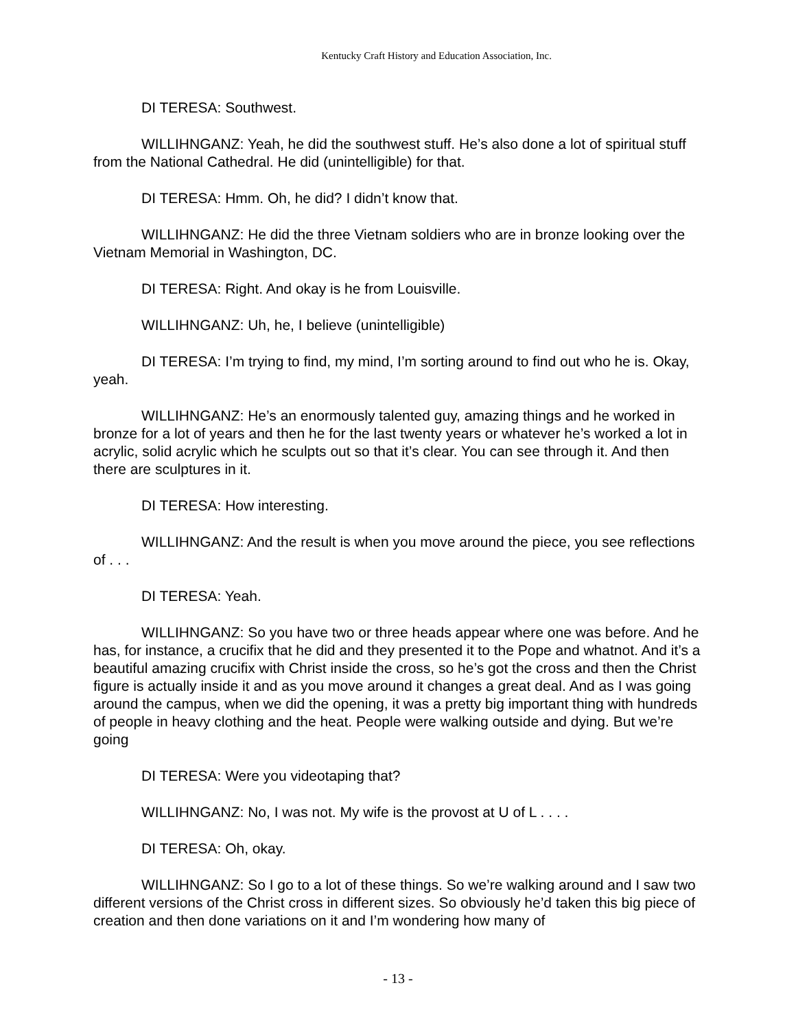Kentucky Craft History and Education Association, Inc.
DI TERESA: Southwest.
WILLIHNGANZ: Yeah, he did the southwest stuff. He’s also done a lot of spiritual stuff from the National Cathedral. He did (unintelligible) for that.
DI TERESA: Hmm. Oh, he did? I didn’t know that.
WILLIHNGANZ: He did the three Vietnam soldiers who are in bronze looking over the Vietnam Memorial in Washington, DC.
DI TERESA: Right. And okay is he from Louisville.
WILLIHNGANZ: Uh, he, I believe (unintelligible)
DI TERESA: I’m trying to find, my mind, I’m sorting around to find out who he is. Okay, yeah.
WILLIHNGANZ: He’s an enormously talented guy, amazing things and he worked in bronze for a lot of years and then he for the last twenty years or whatever he’s worked a lot in acrylic, solid acrylic which he sculpts out so that it’s clear. You can see through it. And then there are sculptures in it.
DI TERESA: How interesting.
WILLIHNGANZ: And the result is when you move around the piece, you see reflections of . . .
DI TERESA: Yeah.
WILLIHNGANZ: So you have two or three heads appear where one was before. And he has, for instance, a crucifix that he did and they presented it to the Pope and whatnot. And it’s a beautiful amazing crucifix with Christ inside the cross, so he’s got the cross and then the Christ figure is actually inside it and as you move around it changes a great deal. And as I was going around the campus, when we did the opening, it was a pretty big important thing with hundreds of people in heavy clothing and the heat. People were walking outside and dying. But we’re going
DI TERESA: Were you videotaping that?
WILLIHNGANZ: No, I was not. My wife is the provost at U of L . . . .
DI TERESA: Oh, okay.
WILLIHNGANZ: So I go to a lot of these things. So we’re walking around and I saw two different versions of the Christ cross in different sizes. So obviously he’d taken this big piece of creation and then done variations on it and I’m wondering how many of
- 13 -